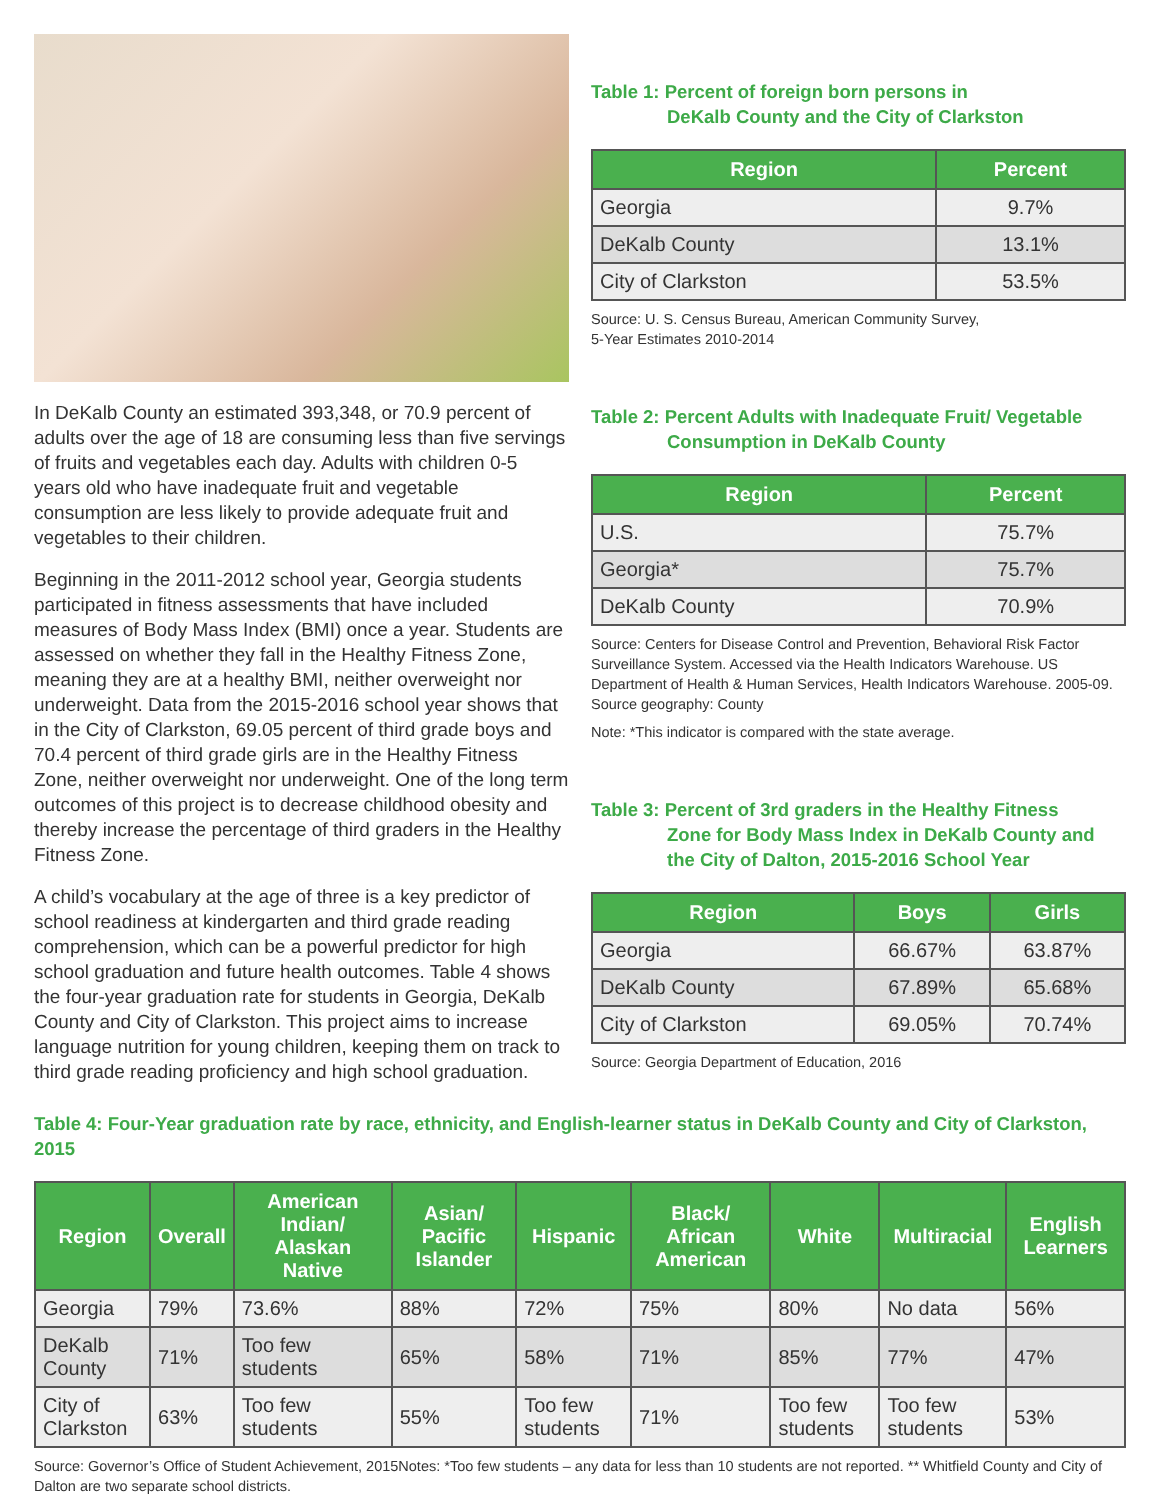In DeKalb County an estimated 393,348, or 70.9 percent of adults over the age of 18 are consuming less than five servings of fruits and vegetables each day. Adults with children 0-5 years old who have inadequate fruit and vegetable consumption are less likely to provide adequate fruit and vegetables to their children.
Beginning in the 2011-2012 school year, Georgia students participated in fitness assessments that have included measures of Body Mass Index (BMI) once a year. Students are assessed on whether they fall in the Healthy Fitness Zone, meaning they are at a healthy BMI, neither overweight nor underweight. Data from the 2015-2016 school year shows that in the City of Clarkston, 69.05 percent of third grade boys and 70.4 percent of third grade girls are in the Healthy Fitness Zone, neither overweight nor underweight. One of the long term outcomes of this project is to decrease childhood obesity and thereby increase the percentage of third graders in the Healthy Fitness Zone.
A child’s vocabulary at the age of three is a key predictor of school readiness at kindergarten and third grade reading comprehension, which can be a powerful predictor for high school graduation and future health outcomes. Table 4 shows the four-year graduation rate for students in Georgia, DeKalb County and City of Clarkston. This project aims to increase language nutrition for young children, keeping them on track to third grade reading proficiency and high school graduation.
Table 1: Percent of foreign born persons in
DeKalb County and the City of Clarkston
| Region | Percent |
| --- | --- |
| Georgia | 9.7% |
| DeKalb County | 13.1% |
| City of Clarkston | 53.5% |
Source: U. S. Census Bureau, American Community Survey,
5-Year Estimates 2010-2014
Table 2: Percent Adults with Inadequate Fruit/ Vegetable
Consumption in DeKalb County
| Region | Percent |
| --- | --- |
| U.S. | 75.7% |
| Georgia* | 75.7% |
| DeKalb County | 70.9% |
Source: Centers for Disease Control and Prevention, Behavioral Risk Factor Surveillance System. Accessed via the Health Indicators Warehouse. US Department of Health & Human Services, Health Indicators Warehouse. 2005-09. Source geography: County
Note: *This indicator is compared with the state average.
Table 3: Percent of 3rd graders in the Healthy Fitness
Zone for Body Mass Index in DeKalb County and the City of Dalton, 2015-2016 School Year
| Region | Boys | Girls |
| --- | --- | --- |
| Georgia | 66.67% | 63.87% |
| DeKalb County | 67.89% | 65.68% |
| City of Clarkston | 69.05% | 70.74% |
Source: Georgia Department of Education, 2016
Table 4: Four-Year graduation rate by race, ethnicity, and English-learner status in DeKalb County and City of Clarkston, 2015
| Region | Overall | American Indian/ Alaskan Native | Asian/ Pacific Islander | Hispanic | Black/ African American | White | Multiracial | English Learners |
| --- | --- | --- | --- | --- | --- | --- | --- | --- |
| Georgia | 79% | 73.6% | 88% | 72% | 75% | 80% | No data | 56% |
| DeKalb County | 71% | Too few students | 65% | 58% | 71% | 85% | 77% | 47% |
| City of Clarkston | 63% | Too few students | 55% | Too few students | 71% | Too few students | Too few students | 53% |
Source: Governor’s Office of Student Achievement, 2015Notes: *Too few students – any data for less than 10 students are not reported. ** Whitfield County and City of Dalton are two separate school districts.